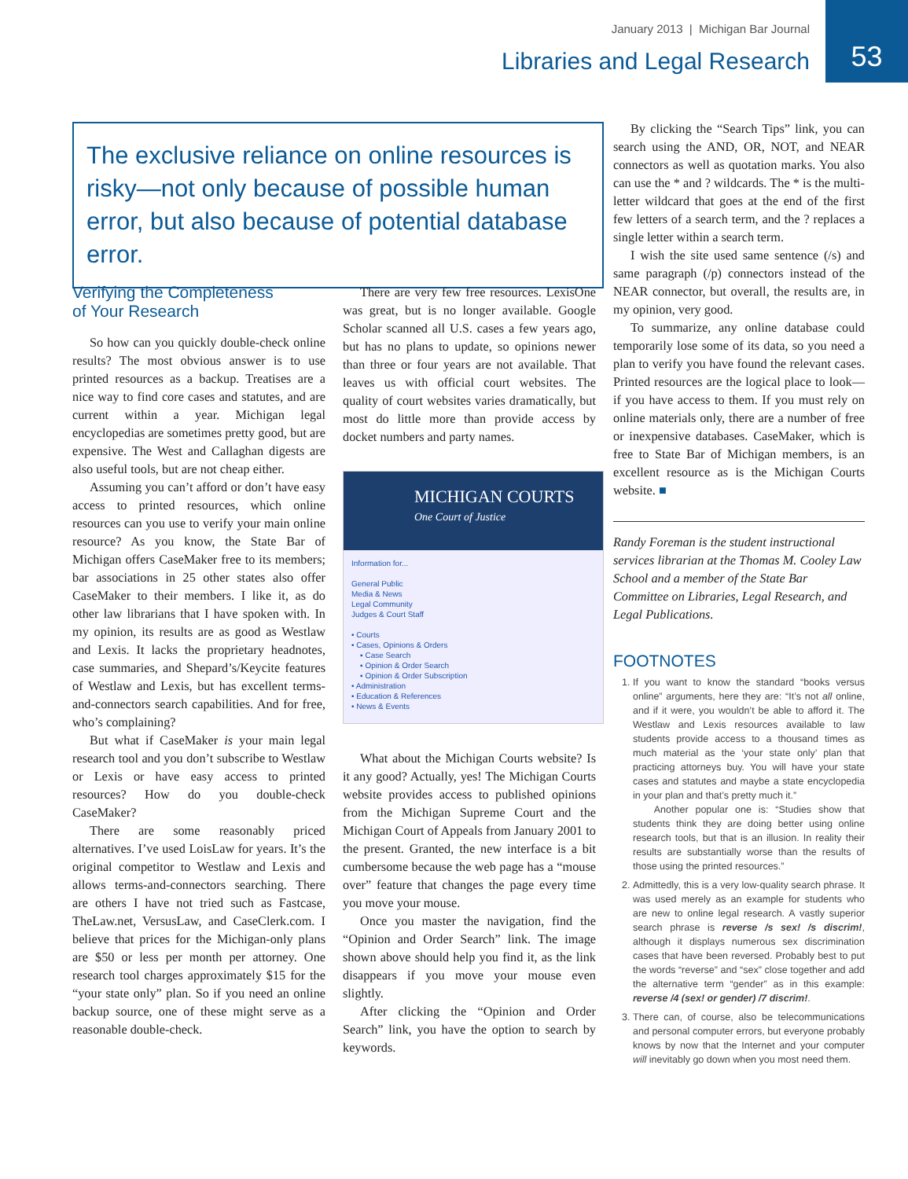January 2013 | Michigan Bar Journal
Libraries and Legal Research
53
The exclusive reliance on online resources is risky—not only because of possible human error, but also because of potential database error.
Verifying the Completeness
of Your Research
So how can you quickly double-check online results? The most obvious answer is to use printed resources as a backup. Treatises are a nice way to find core cases and statutes, and are current within a year. Michigan legal encyclopedias are sometimes pretty good, but are expensive. The West and Callaghan digests are also useful tools, but are not cheap either.
Assuming you can’t afford or don’t have easy access to printed resources, which online resources can you use to verify your main online resource? As you know, the State Bar of Michigan offers CaseMaker free to its members; bar associations in 25 other states also offer CaseMaker to their members. I like it, as do other law librarians that I have spoken with. In my opinion, its results are as good as Westlaw and Lexis. It lacks the proprietary headnotes, case summaries, and Shepard’s/Keycite features of Westlaw and Lexis, but has excellent terms-and-connectors search capabilities. And for free, who’s complaining?
But what if CaseMaker is your main legal research tool and you don’t subscribe to Westlaw or Lexis or have easy access to printed resources? How do you double-check CaseMaker?
There are some reasonably priced alternatives. I’ve used LoisLaw for years. It’s the original competitor to Westlaw and Lexis and allows terms-and-connectors searching. There are others I have not tried such as Fastcase, TheLaw.net, VersusLaw, and CaseClerk.com. I believe that prices for the Michigan-only plans are $50 or less per month per attorney. One research tool charges approximately $15 for the “your state only” plan. So if you need an online backup source, one of these might serve as a reasonable double-check.
There are very few free resources. LexisOne was great, but is no longer available. Google Scholar scanned all U.S. cases a few years ago, but has no plans to update, so opinions newer than three or four years are not available. That leaves us with official court websites. The quality of court websites varies dramatically, but most do little more than provide access by docket numbers and party names.
MICHIGAN COURTS
One Court of Justice
Information for...
General Public
Media & News
Legal Community
Judges & Court Staff
• Courts
• Cases, Opinions & Orders
▪ Case Search
▪ Opinion & Order Search
▪ Opinion & Order Subscription
• Administration
• Education & References
• News & Events
What about the Michigan Courts website? Is it any good? Actually, yes! The Michigan Courts website provides access to published opinions from the Michigan Supreme Court and the Michigan Court of Appeals from January 2001 to the present. Granted, the new interface is a bit cumbersome because the web page has a “mouse over” feature that changes the page every time you move your mouse.
Once you master the navigation, find the “Opinion and Order Search” link. The image shown above should help you find it, as the link disappears if you move your mouse even slightly.
After clicking the “Opinion and Order Search” link, you have the option to search by keywords.
By clicking the “Search Tips” link, you can search using the AND, OR, NOT, and NEAR connectors as well as quotation marks. You also can use the * and ? wildcards. The * is the multi-letter wildcard that goes at the end of the first few letters of a search term, and the ? replaces a single letter within a search term.
I wish the site used same sentence (/s) and same paragraph (/p) connectors instead of the NEAR connector, but overall, the results are, in my opinion, very good.
To summarize, any online database could temporarily lose some of its data, so you need a plan to verify you have found the relevant cases. Printed resources are the logical place to look—if you have access to them. If you must rely on online materials only, there are a number of free or inexpensive databases. CaseMaker, which is free to State Bar of Michigan members, is an excellent resource as is the Michigan Courts website. ■
Randy Foreman is the student instructional services librarian at the Thomas M. Cooley Law School and a member of the State Bar Committee on Libraries, Legal Research, and Legal Publications.
FOOTNOTES
1. If you want to know the standard “books versus online” arguments, here they are: “It’s not all online, and if it were, you wouldn’t be able to afford it. The Westlaw and Lexis resources available to law students provide access to a thousand times as much material as the ‘your state only’ plan that practicing attorneys buy. You will have your state cases and statutes and maybe a state encyclopedia in your plan and that’s pretty much it.”
Another popular one is: “Studies show that students think they are doing better using online research tools, but that is an illusion. In reality their results are substantially worse than the results of those using the printed resources.”
2. Admittedly, this is a very low-quality search phrase. It was used merely as an example for students who are new to online legal research. A vastly superior search phrase is reverse /s sex! /s discrim!, although it displays numerous sex discrimination cases that have been reversed. Probably best to put the words “reverse” and “sex” close together and add the alternative term “gender” as in this example: reverse /4 (sex! or gender) /7 discrim!.
3. There can, of course, also be telecommunications and personal computer errors, but everyone probably knows by now that the Internet and your computer will inevitably go down when you most need them.